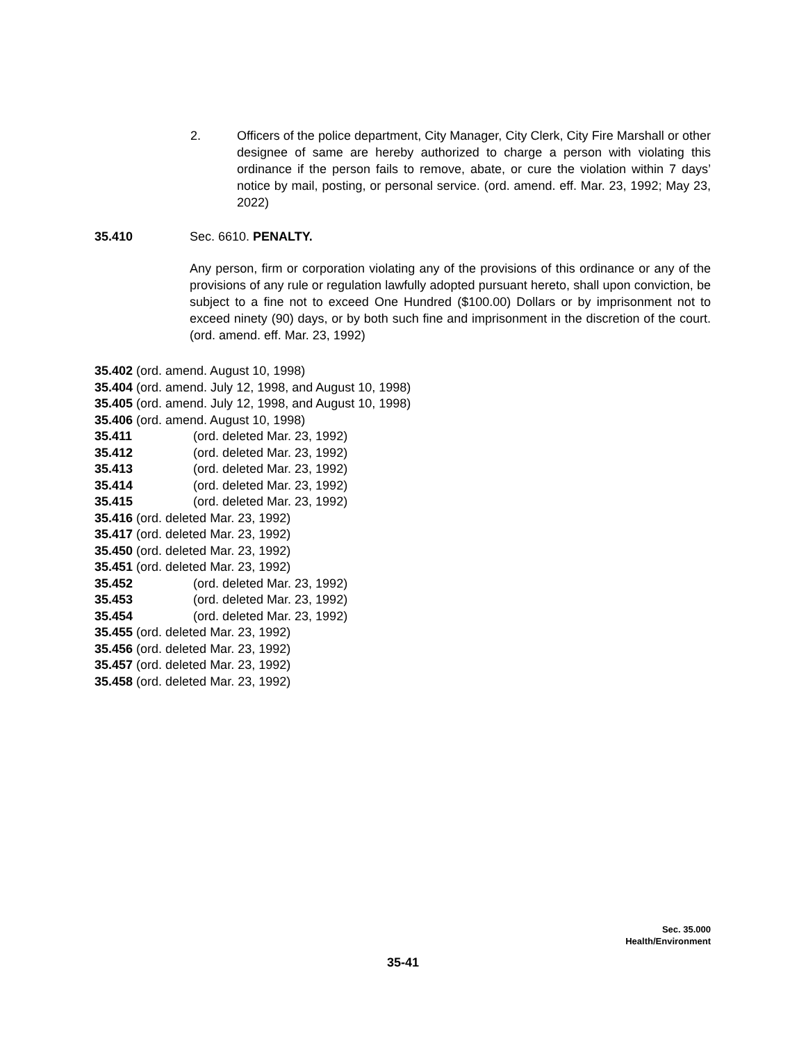2. Officers of the police department, City Manager, City Clerk, City Fire Marshall or other designee of same are hereby authorized to charge a person with violating this ordinance if the person fails to remove, abate, or cure the violation within 7 days’ notice by mail, posting, or personal service. (ord. amend. eff. Mar. 23, 1992; May 23, 2022)
35.410 Sec. 6610. PENALTY.
Any person, firm or corporation violating any of the provisions of this ordinance or any of the provisions of any rule or regulation lawfully adopted pursuant hereto, shall upon conviction, be subject to a fine not to exceed One Hundred ($100.00) Dollars or by imprisonment not to exceed ninety (90) days, or by both such fine and imprisonment in the discretion of the court. (ord. amend. eff. Mar. 23, 1992)
35.402 (ord. amend. August 10, 1998)
35.404 (ord. amend. July 12, 1998, and August 10, 1998)
35.405 (ord. amend. July 12, 1998, and August 10, 1998)
35.406 (ord. amend. August 10, 1998)
35.411 (ord. deleted Mar. 23, 1992)
35.412 (ord. deleted Mar. 23, 1992)
35.413 (ord. deleted Mar. 23, 1992)
35.414 (ord. deleted Mar. 23, 1992)
35.415 (ord. deleted Mar. 23, 1992)
35.416 (ord. deleted Mar. 23, 1992)
35.417 (ord. deleted Mar. 23, 1992)
35.450 (ord. deleted Mar. 23, 1992)
35.451 (ord. deleted Mar. 23, 1992)
35.452 (ord. deleted Mar. 23, 1992)
35.453 (ord. deleted Mar. 23, 1992)
35.454 (ord. deleted Mar. 23, 1992)
35.455 (ord. deleted Mar. 23, 1992)
35.456 (ord. deleted Mar. 23, 1992)
35.457 (ord. deleted Mar. 23, 1992)
35.458 (ord. deleted Mar. 23, 1992)
Sec. 35.000
Health/Environment
35-41